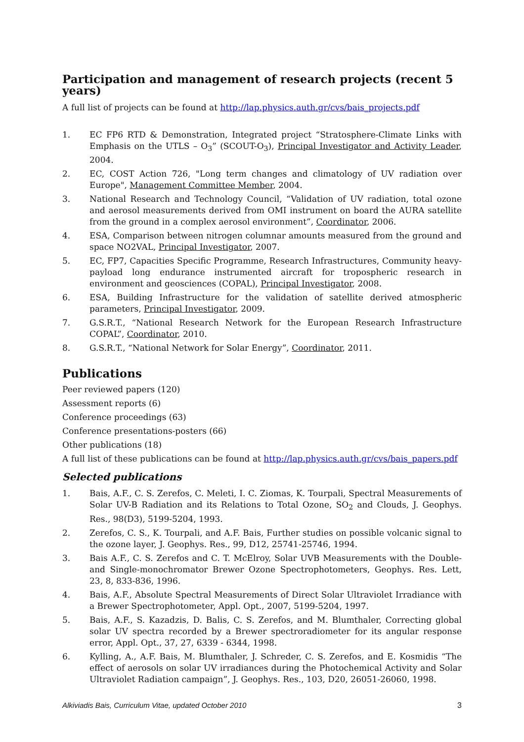Participation and management of research projects (recent 5 years)
A full list of projects can be found at http://lap.physics.auth.gr/cvs/bais_projects.pdf
1. EC FP6 RTD & Demonstration, Integrated project “Stratosphere-Climate Links with Emphasis on the UTLS – O<sub>3</sub>” (SCOUT-O<sub>3</sub>), Principal Investigator and Activity Leader, 2004.
2. EC, COST Action 726, "Long term changes and climatology of UV radiation over Europe", Management Committee Member, 2004.
3. National Research and Technology Council, “Validation of UV radiation, total ozone and aerosol measurements derived from OMI instrument on board the AURA satellite from the ground in a complex aerosol environment”, Coordinator, 2006.
4. ESA, Comparison between nitrogen columnar amounts measured from the ground and space NO2VAL, Principal Investigator, 2007.
5. EC, FP7, Capacities Specific Programme, Research Infrastructures, Community heavy-payload long endurance instrumented aircraft for tropospheric research in environment and geosciences (COPAL), Principal Investigator, 2008.
6. ESA, Building Infrastructure for the validation of satellite derived atmospheric parameters, Principal Investigator, 2009.
7. G.S.R.T., “National Research Network for the European Research Infrastructure COPAL”, Coordinator, 2010.
8. G.S.R.T., “National Network for Solar Energy”, Coordinator, 2011.
Publications
Peer reviewed papers (120)
Assessment reports (6)
Conference proceedings (63)
Conference presentations-posters (66)
Other publications (18)
A full list of these publications can be found at http://lap.physics.auth.gr/cvs/bais_papers.pdf
Selected publications
1. Bais, A.F., C. S. Zerefos, C. Meleti, I. C. Ziomas, K. Tourpali, Spectral Measurements of Solar UV-B Radiation and its Relations to Total Ozone, SO<sub>2</sub> and Clouds, J. Geophys. Res., 98(D3), 5199-5204, 1993.
2. Zerefos, C. S., K. Tourpali, and A.F. Bais, Further studies on possible volcanic signal to the ozone layer, J. Geophys. Res., 99, D12, 25741-25746, 1994.
3. Bais A.F., C. S. Zerefos and C. T. McElroy, Solar UVB Measurements with the Double- and Single-monochromator Brewer Ozone Spectrophotometers, Geophys. Res. Lett, 23, 8, 833-836, 1996.
4. Bais, A.F., Absolute Spectral Measurements of Direct Solar Ultraviolet Irradiance with a Brewer Spectrophotometer, Appl. Opt., 2007, 5199-5204, 1997.
5. Bais, A.F., S. Kazadzis, D. Balis, C. S. Zerefos, and M. Blumthaler, Correcting global solar UV spectra recorded by a Brewer spectroradiometer for its angular response error, Appl. Opt., 37, 27, 6339 - 6344, 1998.
6. Kylling, A., A.F. Bais, M. Blumthaler, J. Schreder, C. S. Zerefos, and E. Kosmidis “The effect of aerosols on solar UV irradiances during the Photochemical Activity and Solar Ultraviolet Radiation campaign”, J. Geophys. Res., 103, D20, 26051-26060, 1998.
Alkiviadis Bais, Curriculum Vitae, updated October 2010 3